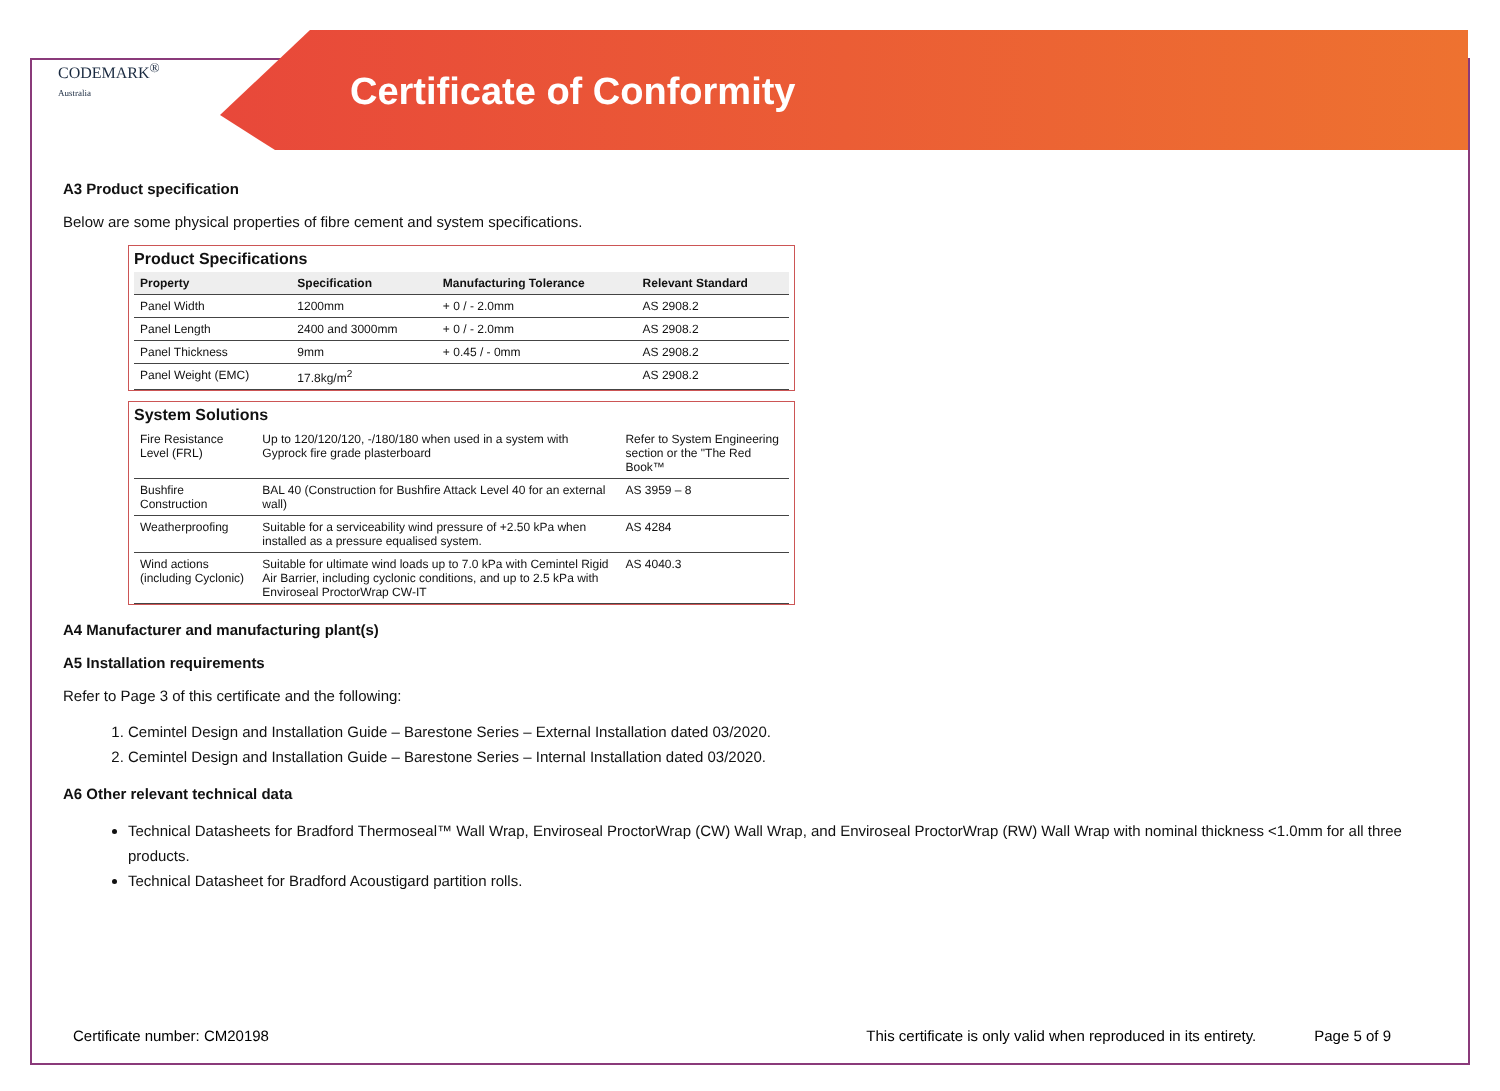CODEMARK<sup>®</sup>
Australia
Certificate of Conformity
A3 Product specification
Below are some physical properties of fibre cement and system specifications.
Product Specifications
| Property | Specification | Manufacturing Tolerance | Relevant Standard |
| --- | --- | --- | --- |
| Panel Width | 1200mm | + 0 / - 2.0mm | AS 2908.2 |
| Panel Length | 2400 and 3000mm | + 0 / - 2.0mm | AS 2908.2 |
| Panel Thickness | 9mm | + 0.45 / - 0mm | AS 2908.2 |
| Panel Weight (EMC) | 17.8kg/m<sup>2</sup> | | AS 2908.2 |
System Solutions
| Fire Resistance Level (FRL) | Up to 120/120/120, -/180/180 when used in a system with Gyprock fire grade plasterboard | Refer to System Engineering section or the "The Red Book™ |
| Bushfire Construction | BAL 40 (Construction for Bushfire Attack Level 40 for an external wall) | AS 3959 – 8 |
| Weatherproofing | Suitable for a serviceability wind pressure of +2.50 kPa when installed as a pressure equalised system. | AS 4284 |
| Wind actions (including Cyclonic) | Suitable for ultimate wind loads up to 7.0 kPa with Cemintel Rigid Air Barrier, including cyclonic conditions, and up to 2.5 kPa with Enviroseal ProctorWrap CW-IT | AS 4040.3 |
A4 Manufacturer and manufacturing plant(s)
A5 Installation requirements
Refer to Page 3 of this certificate and the following:
1. Cemintel Design and Installation Guide – Barestone Series – External Installation dated 03/2020.
2. Cemintel Design and Installation Guide – Barestone Series – Internal Installation dated 03/2020.
A6 Other relevant technical data
Technical Datasheets for Bradford Thermoseal™ Wall Wrap, Enviroseal ProctorWrap (CW) Wall Wrap, and Enviroseal ProctorWrap (RW) Wall Wrap with nominal thickness <1.0mm for all three products.
Technical Datasheet for Bradford Acoustigard partition rolls.
Certificate number: CM20198 This certificate is only valid when reproduced in its entirety. Page 5 of 9